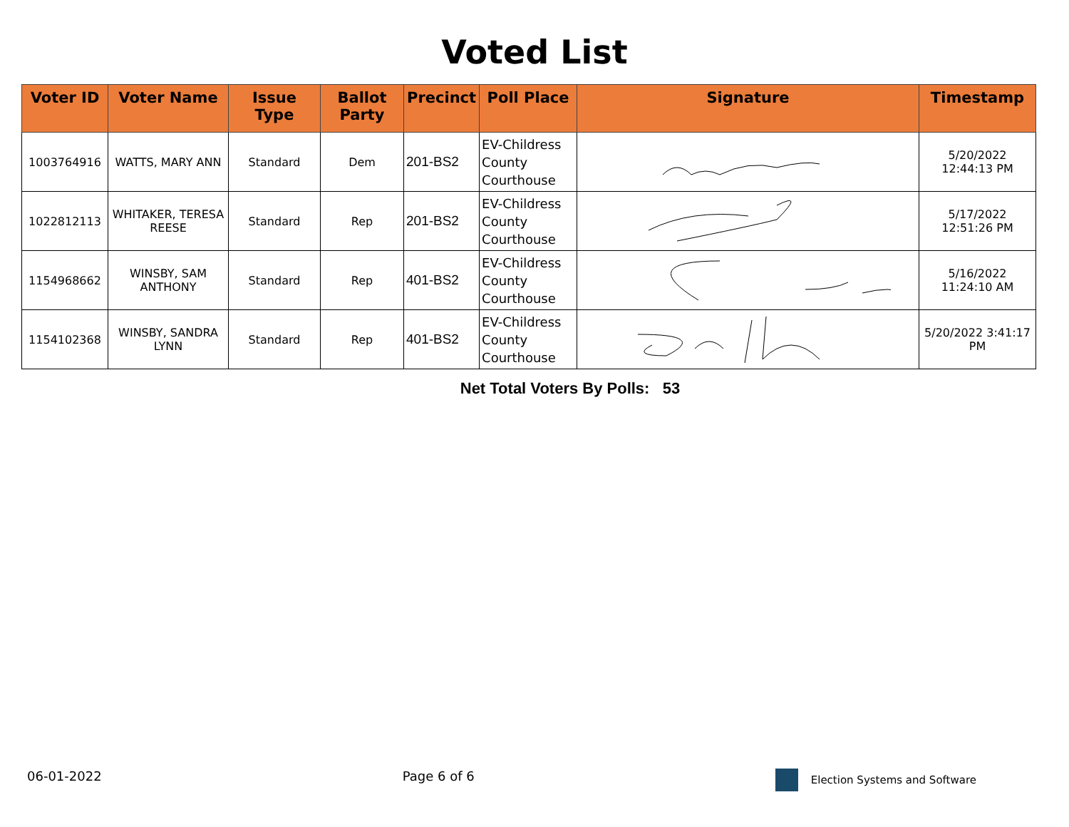Voted List
| Voter ID | Voter Name | Issue Type | Ballot Party | Precinct | Poll Place | Signature | Timestamp |
| --- | --- | --- | --- | --- | --- | --- | --- |
| 1003764916 | WATTS, MARY ANN | Standard | Dem | 201-BS2 | EV-Childress County Courthouse | | 5/20/2022 12:44:13 PM |
| 1022812113 | WHITAKER, TERESA REESE | Standard | Rep | 201-BS2 | EV-Childress County Courthouse | | 5/17/2022 12:51:26 PM |
| 1154968662 | WINSBY, SAM ANTHONY | Standard | Rep | 401-BS2 | EV-Childress County Courthouse | | 5/16/2022 11:24:10 AM |
| 1154102368 | WINSBY, SANDRA LYNN | Standard | Rep | 401-BS2 | EV-Childress County Courthouse | | 5/20/2022 3:41:17 PM |
Net Total Voters By Polls: 53
06-01-2022 Page 6 of 6
Election Systems and Software